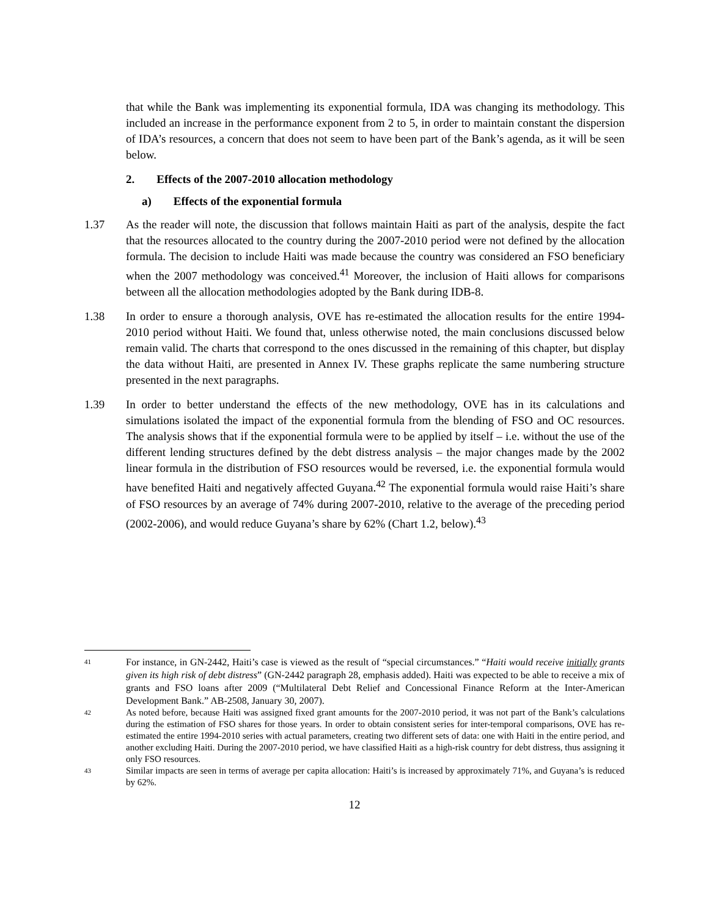that while the Bank was implementing its exponential formula, IDA was changing its methodology. This included an increase in the performance exponent from 2 to 5, in order to maintain constant the dispersion of IDA’s resources, a concern that does not seem to have been part of the Bank’s agenda, as it will be seen below.
2. Effects of the 2007-2010 allocation methodology
a) Effects of the exponential formula
1.37 As the reader will note, the discussion that follows maintain Haiti as part of the analysis, despite the fact that the resources allocated to the country during the 2007-2010 period were not defined by the allocation formula. The decision to include Haiti was made because the country was considered an FSO beneficiary when the 2007 methodology was conceived.<sup>41</sup> Moreover, the inclusion of Haiti allows for comparisons between all the allocation methodologies adopted by the Bank during IDB-8.
1.38 In order to ensure a thorough analysis, OVE has re-estimated the allocation results for the entire 1994-2010 period without Haiti. We found that, unless otherwise noted, the main conclusions discussed below remain valid. The charts that correspond to the ones discussed in the remaining of this chapter, but display the data without Haiti, are presented in Annex IV. These graphs replicate the same numbering structure presented in the next paragraphs.
1.39 In order to better understand the effects of the new methodology, OVE has in its calculations and simulations isolated the impact of the exponential formula from the blending of FSO and OC resources. The analysis shows that if the exponential formula were to be applied by itself – i.e. without the use of the different lending structures defined by the debt distress analysis – the major changes made by the 2002 linear formula in the distribution of FSO resources would be reversed, i.e. the exponential formula would have benefited Haiti and negatively affected Guyana.<sup>42</sup> The exponential formula would raise Haiti’s share of FSO resources by an average of 74% during 2007-2010, relative to the average of the preceding period (2002-2006), and would reduce Guyana’s share by 62% (Chart 1.2, below).<sup>43</sup>
41
For instance, in GN-2442, Haiti’s case is viewed as the result of “special circumstances.” “Haiti would receive initially grants given its high risk of debt distress” (GN-2442 paragraph 28, emphasis added). Haiti was expected to be able to receive a mix of grants and FSO loans after 2009 (“Multilateral Debt Relief and Concessional Finance Reform at the Inter-American Development Bank.” AB-2508, January 30, 2007).
42
As noted before, because Haiti was assigned fixed grant amounts for the 2007-2010 period, it was not part of the Bank’s calculations during the estimation of FSO shares for those years. In order to obtain consistent series for inter-temporal comparisons, OVE has re-estimated the entire 1994-2010 series with actual parameters, creating two different sets of data: one with Haiti in the entire period, and another excluding Haiti. During the 2007-2010 period, we have classified Haiti as a high-risk country for debt distress, thus assigning it only FSO resources.
43
Similar impacts are seen in terms of average per capita allocation: Haiti’s is increased by approximately 71%, and Guyana’s is reduced by 62%.
12